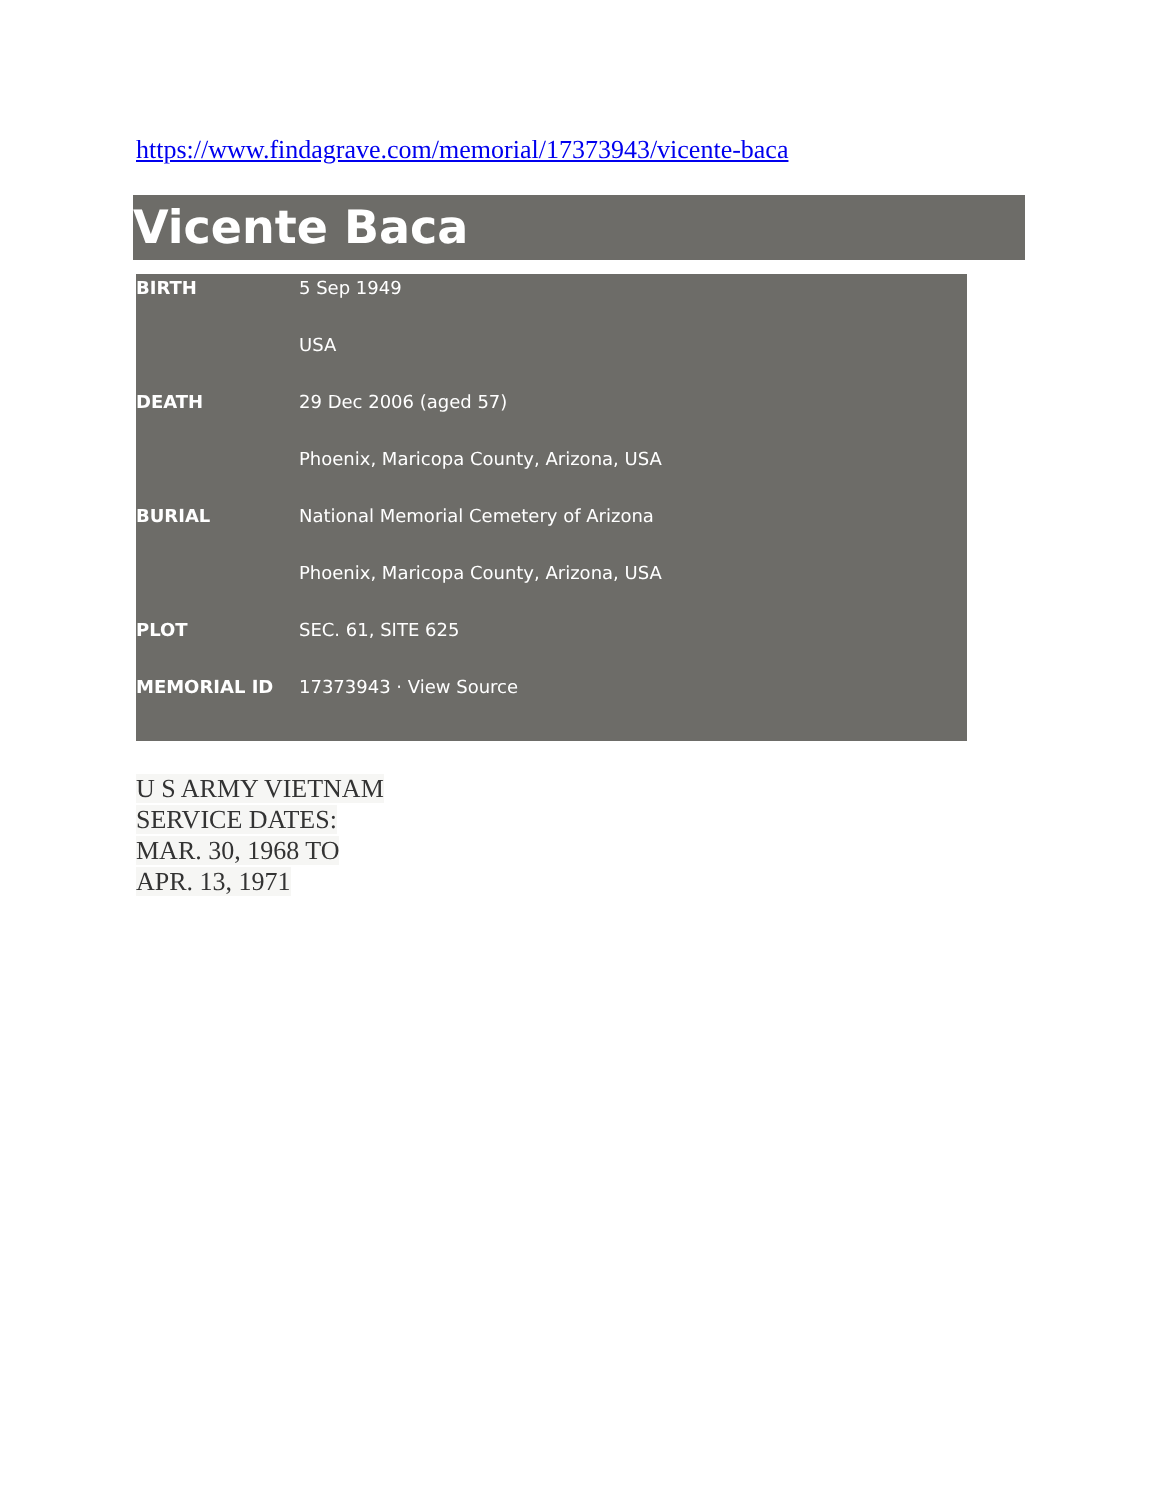https://www.findagrave.com/memorial/17373943/vicente-baca
Vicente Baca
| BIRTH | 5 Sep 1949 |
| | USA |
| DEATH | 29 Dec 2006 (aged 57) |
| | Phoenix, Maricopa County, Arizona, USA |
| BURIAL | National Memorial Cemetery of Arizona |
| | Phoenix, Maricopa County, Arizona, USA |
| PLOT | SEC. 61, SITE 625 |
| MEMORIAL ID | 17373943 · View Source |
U S ARMY VIETNAM
SERVICE DATES:
MAR. 30, 1968 TO
APR. 13, 1971